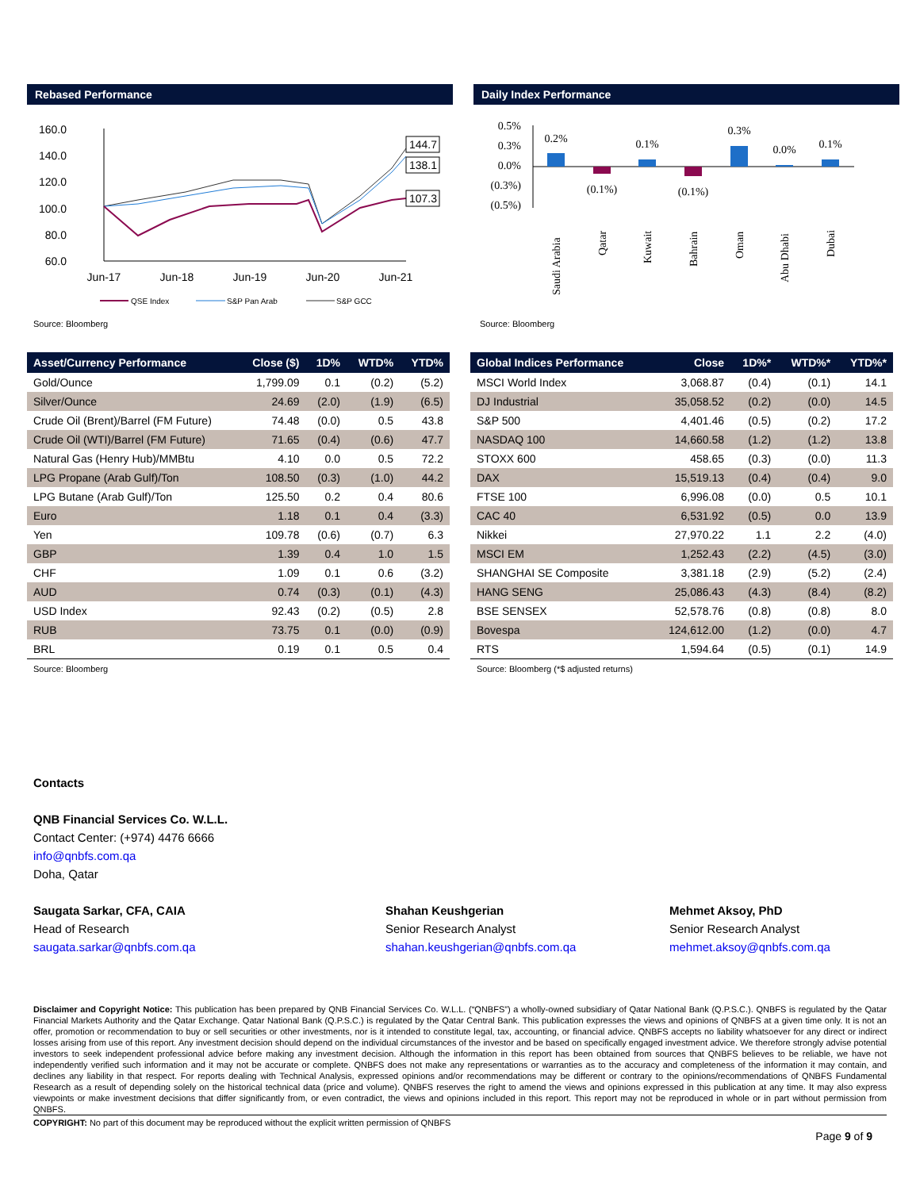Rebased Performance
160.0
140.0
120.0
100.0
80.0
60.0
Jun-17
Jun-18
Jun-19
Jun-20
Jun-21
144.7
138.1
107.3
QSE Index
S&P Pan Arab
S&P GCC
Source: Bloomberg
Daily Index Performance
0.5%
0.3%
0.0%
(0.3%)
(0.5%)
0.2%
(0.1%)
0.1%
(0.1%)
0.3%
0.0%
0.1%
Saudi Arabia
Qatar
Kuwait
Bahrain
Oman
Abu Dhabi
Dubai
Source: Bloomberg
| Asset/Currency Performance | Close ($) | 1D% | WTD% | YTD% |
| --- | --- | --- | --- | --- |
| Gold/Ounce | 1,799.09 | 0.1 | (0.2) | (5.2) |
| Silver/Ounce | 24.69 | (2.0) | (1.9) | (6.5) |
| Crude Oil (Brent)/Barrel (FM Future) | 74.48 | (0.0) | 0.5 | 43.8 |
| Crude Oil (WTI)/Barrel (FM Future) | 71.65 | (0.4) | (0.6) | 47.7 |
| Natural Gas (Henry Hub)/MMBtu | 4.10 | 0.0 | 0.5 | 72.2 |
| LPG Propane (Arab Gulf)/Ton | 108.50 | (0.3) | (1.0) | 44.2 |
| LPG Butane (Arab Gulf)/Ton | 125.50 | 0.2 | 0.4 | 80.6 |
| Euro | 1.18 | 0.1 | 0.4 | (3.3) |
| Yen | 109.78 | (0.6) | (0.7) | 6.3 |
| GBP | 1.39 | 0.4 | 1.0 | 1.5 |
| CHF | 1.09 | 0.1 | 0.6 | (3.2) |
| AUD | 0.74 | (0.3) | (0.1) | (4.3) |
| USD Index | 92.43 | (0.2) | (0.5) | 2.8 |
| RUB | 73.75 | 0.1 | (0.0) | (0.9) |
| BRL | 0.19 | 0.1 | 0.5 | 0.4 |
Source: Bloomberg
| Global Indices Performance | Close | 1D%* | WTD%* | YTD%* |
| --- | --- | --- | --- | --- |
| MSCI World Index | 3,068.87 | (0.4) | (0.1) | 14.1 |
| DJ Industrial | 35,058.52 | (0.2) | (0.0) | 14.5 |
| S&P 500 | 4,401.46 | (0.5) | (0.2) | 17.2 |
| NASDAQ 100 | 14,660.58 | (1.2) | (1.2) | 13.8 |
| STOXX 600 | 458.65 | (0.3) | (0.0) | 11.3 |
| DAX | 15,519.13 | (0.4) | (0.4) | 9.0 |
| FTSE 100 | 6,996.08 | (0.0) | 0.5 | 10.1 |
| CAC 40 | 6,531.92 | (0.5) | 0.0 | 13.9 |
| Nikkei | 27,970.22 | 1.1 | 2.2 | (4.0) |
| MSCI EM | 1,252.43 | (2.2) | (4.5) | (3.0) |
| SHANGHAI SE Composite | 3,381.18 | (2.9) | (5.2) | (2.4) |
| HANG SENG | 25,086.43 | (4.3) | (8.4) | (8.2) |
| BSE SENSEX | 52,578.76 | (0.8) | (0.8) | 8.0 |
| Bovespa | 124,612.00 | (1.2) | (0.0) | 4.7 |
| RTS | 1,594.64 | (0.5) | (0.1) | 14.9 |
Source: Bloomberg (*$ adjusted returns)
Contacts
QNB Financial Services Co. W.L.L.
Contact Center: (+974) 4476 6666
info@qnbfs.com.qa
Doha, Qatar
Saugata Sarkar, CFA, CAIA
Head of Research
saugata.sarkar@qnbfs.com.qa
Shahan Keushgerian
Senior Research Analyst
shahan.keushgerian@qnbfs.com.qa
Mehmet Aksoy, PhD
Senior Research Analyst
mehmet.aksoy@qnbfs.com.qa
Disclaimer and Copyright Notice: This publication has been prepared by QNB Financial Services Co. W.L.L. (“QNBFS”) a wholly-owned subsidiary of Qatar National Bank (Q.P.S.C.). QNBFS is regulated by the Qatar Financial Markets Authority and the Qatar Exchange. Qatar National Bank (Q.P.S.C.) is regulated by the Qatar Central Bank. This publication expresses the views and opinions of QNBFS at a given time only. It is not an offer, promotion or recommendation to buy or sell securities or other investments, nor is it intended to constitute legal, tax, accounting, or financial advice. QNBFS accepts no liability whatsoever for any direct or indirect losses arising from use of this report. Any investment decision should depend on the individual circumstances of the investor and be based on specifically engaged investment advice. We therefore strongly advise potential investors to seek independent professional advice before making any investment decision. Although the information in this report has been obtained from sources that QNBFS believes to be reliable, we have not independently verified such information and it may not be accurate or complete. QNBFS does not make any representations or warranties as to the accuracy and completeness of the information it may contain, and declines any liability in that respect. For reports dealing with Technical Analysis, expressed opinions and/or recommendations may be different or contrary to the opinions/recommendations of QNBFS Fundamental Research as a result of depending solely on the historical technical data (price and volume). QNBFS reserves the right to amend the views and opinions expressed in this publication at any time. It may also express viewpoints or make investment decisions that differ significantly from, or even contradict, the views and opinions included in this report. This report may not be reproduced in whole or in part without permission from QNBFS.
COPYRIGHT: No part of this document may be reproduced without the explicit written permission of QNBFS
Page 9 of 9